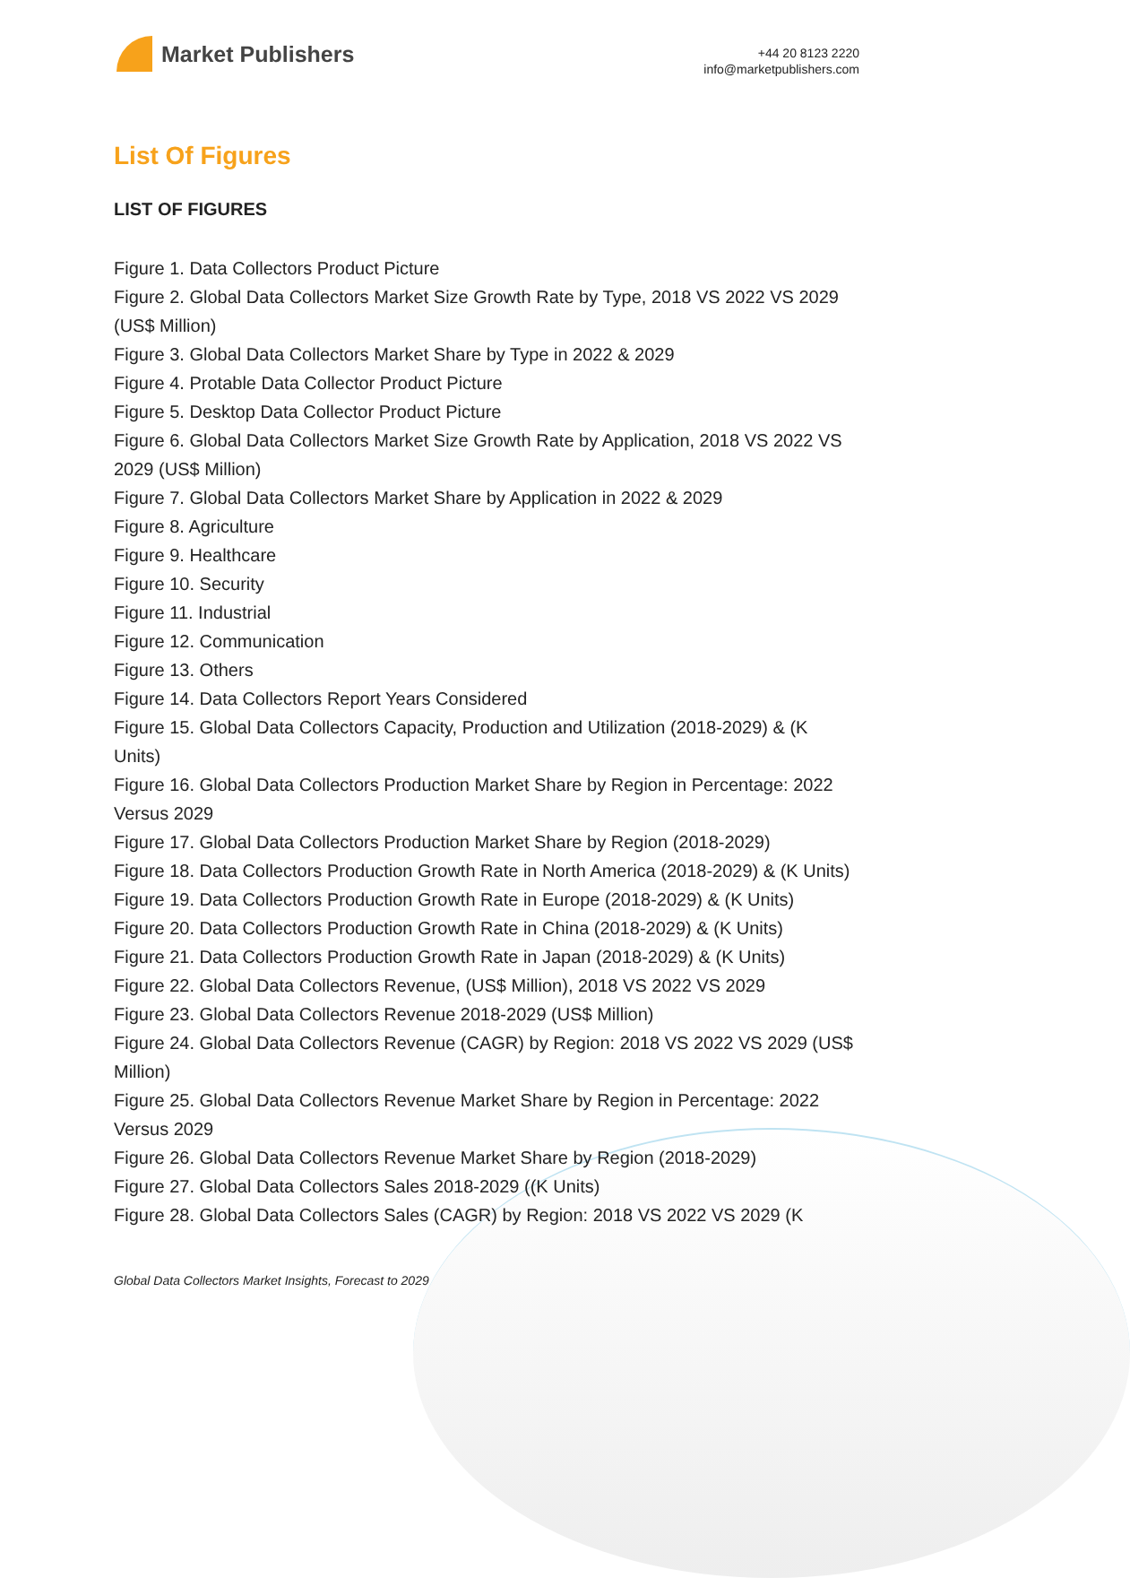Market Publishers
+44 20 8123 2220
info@marketpublishers.com
List Of Figures
LIST OF FIGURES
Figure 1. Data Collectors Product Picture
Figure 2. Global Data Collectors Market Size Growth Rate by Type, 2018 VS 2022 VS 2029 (US$ Million)
Figure 3. Global Data Collectors Market Share by Type in 2022 & 2029
Figure 4. Protable Data Collector Product Picture
Figure 5. Desktop Data Collector Product Picture
Figure 6. Global Data Collectors Market Size Growth Rate by Application, 2018 VS 2022 VS 2029 (US$ Million)
Figure 7. Global Data Collectors Market Share by Application in 2022 & 2029
Figure 8. Agriculture
Figure 9. Healthcare
Figure 10. Security
Figure 11. Industrial
Figure 12. Communication
Figure 13. Others
Figure 14. Data Collectors Report Years Considered
Figure 15. Global Data Collectors Capacity, Production and Utilization (2018-2029) & (K Units)
Figure 16. Global Data Collectors Production Market Share by Region in Percentage: 2022 Versus 2029
Figure 17. Global Data Collectors Production Market Share by Region (2018-2029)
Figure 18. Data Collectors Production Growth Rate in North America (2018-2029) & (K Units)
Figure 19. Data Collectors Production Growth Rate in Europe (2018-2029) & (K Units)
Figure 20. Data Collectors Production Growth Rate in China (2018-2029) & (K Units)
Figure 21. Data Collectors Production Growth Rate in Japan (2018-2029) & (K Units)
Figure 22. Global Data Collectors Revenue, (US$ Million), 2018 VS 2022 VS 2029
Figure 23. Global Data Collectors Revenue 2018-2029 (US$ Million)
Figure 24. Global Data Collectors Revenue (CAGR) by Region: 2018 VS 2022 VS 2029 (US$ Million)
Figure 25. Global Data Collectors Revenue Market Share by Region in Percentage: 2022 Versus 2029
Figure 26. Global Data Collectors Revenue Market Share by Region (2018-2029)
Figure 27. Global Data Collectors Sales 2018-2029 ((K Units)
Figure 28. Global Data Collectors Sales (CAGR) by Region: 2018 VS 2022 VS 2029 (K
Global Data Collectors Market Insights, Forecast to 2029